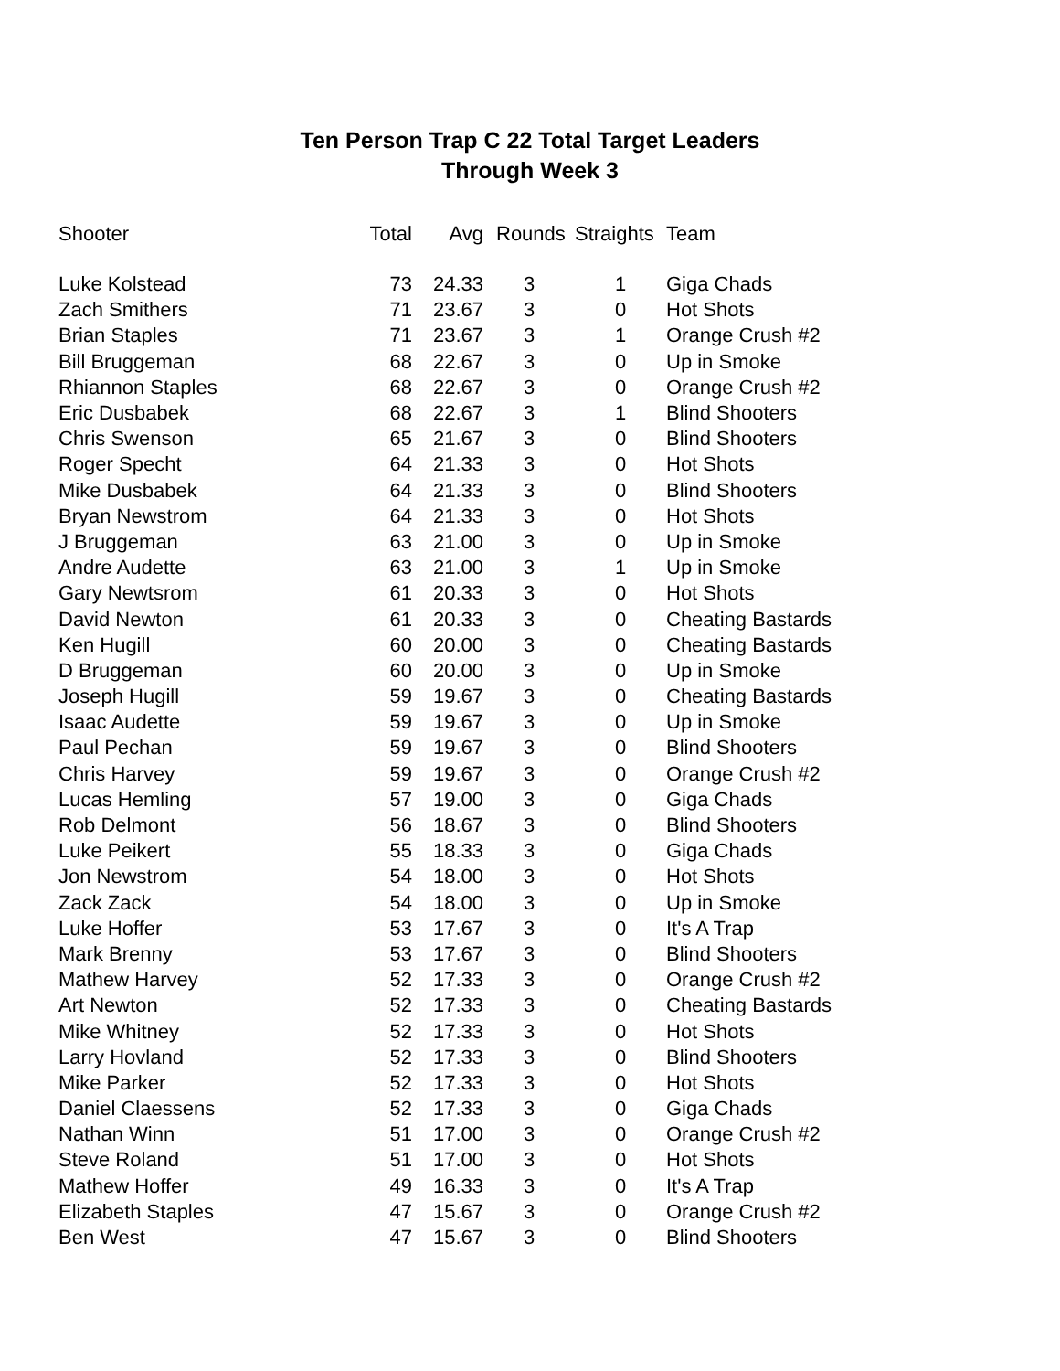Ten Person Trap C 22 Total Target Leaders
Through Week 3
| Shooter | Total | Avg | Rounds | Straights | Team |
| --- | --- | --- | --- | --- | --- |
| Luke Kolstead | 73 | 24.33 | 3 | 1 | Giga Chads |
| Zach Smithers | 71 | 23.67 | 3 | 0 | Hot Shots |
| Brian Staples | 71 | 23.67 | 3 | 1 | Orange Crush #2 |
| Bill Bruggeman | 68 | 22.67 | 3 | 0 | Up in Smoke |
| Rhiannon Staples | 68 | 22.67 | 3 | 0 | Orange Crush #2 |
| Eric Dusbabek | 68 | 22.67 | 3 | 1 | Blind Shooters |
| Chris Swenson | 65 | 21.67 | 3 | 0 | Blind Shooters |
| Roger Specht | 64 | 21.33 | 3 | 0 | Hot Shots |
| Mike Dusbabek | 64 | 21.33 | 3 | 0 | Blind Shooters |
| Bryan Newstrom | 64 | 21.33 | 3 | 0 | Hot Shots |
| J Bruggeman | 63 | 21.00 | 3 | 0 | Up in Smoke |
| Andre Audette | 63 | 21.00 | 3 | 1 | Up in Smoke |
| Gary Newtsrom | 61 | 20.33 | 3 | 0 | Hot Shots |
| David Newton | 61 | 20.33 | 3 | 0 | Cheating Bastards |
| Ken Hugill | 60 | 20.00 | 3 | 0 | Cheating Bastards |
| D Bruggeman | 60 | 20.00 | 3 | 0 | Up in Smoke |
| Joseph Hugill | 59 | 19.67 | 3 | 0 | Cheating Bastards |
| Isaac Audette | 59 | 19.67 | 3 | 0 | Up in Smoke |
| Paul Pechan | 59 | 19.67 | 3 | 0 | Blind Shooters |
| Chris Harvey | 59 | 19.67 | 3 | 0 | Orange Crush #2 |
| Lucas Hemling | 57 | 19.00 | 3 | 0 | Giga Chads |
| Rob Delmont | 56 | 18.67 | 3 | 0 | Blind Shooters |
| Luke Peikert | 55 | 18.33 | 3 | 0 | Giga Chads |
| Jon Newstrom | 54 | 18.00 | 3 | 0 | Hot Shots |
| Zack Zack | 54 | 18.00 | 3 | 0 | Up in Smoke |
| Luke Hoffer | 53 | 17.67 | 3 | 0 | It's A Trap |
| Mark Brenny | 53 | 17.67 | 3 | 0 | Blind Shooters |
| Mathew Harvey | 52 | 17.33 | 3 | 0 | Orange Crush #2 |
| Art Newton | 52 | 17.33 | 3 | 0 | Cheating Bastards |
| Mike Whitney | 52 | 17.33 | 3 | 0 | Hot Shots |
| Larry Hovland | 52 | 17.33 | 3 | 0 | Blind Shooters |
| Mike Parker | 52 | 17.33 | 3 | 0 | Hot Shots |
| Daniel Claessens | 52 | 17.33 | 3 | 0 | Giga Chads |
| Nathan Winn | 51 | 17.00 | 3 | 0 | Orange Crush #2 |
| Steve Roland | 51 | 17.00 | 3 | 0 | Hot Shots |
| Mathew Hoffer | 49 | 16.33 | 3 | 0 | It's A Trap |
| Elizabeth Staples | 47 | 15.67 | 3 | 0 | Orange Crush #2 |
| Ben West | 47 | 15.67 | 3 | 0 | Blind Shooters |